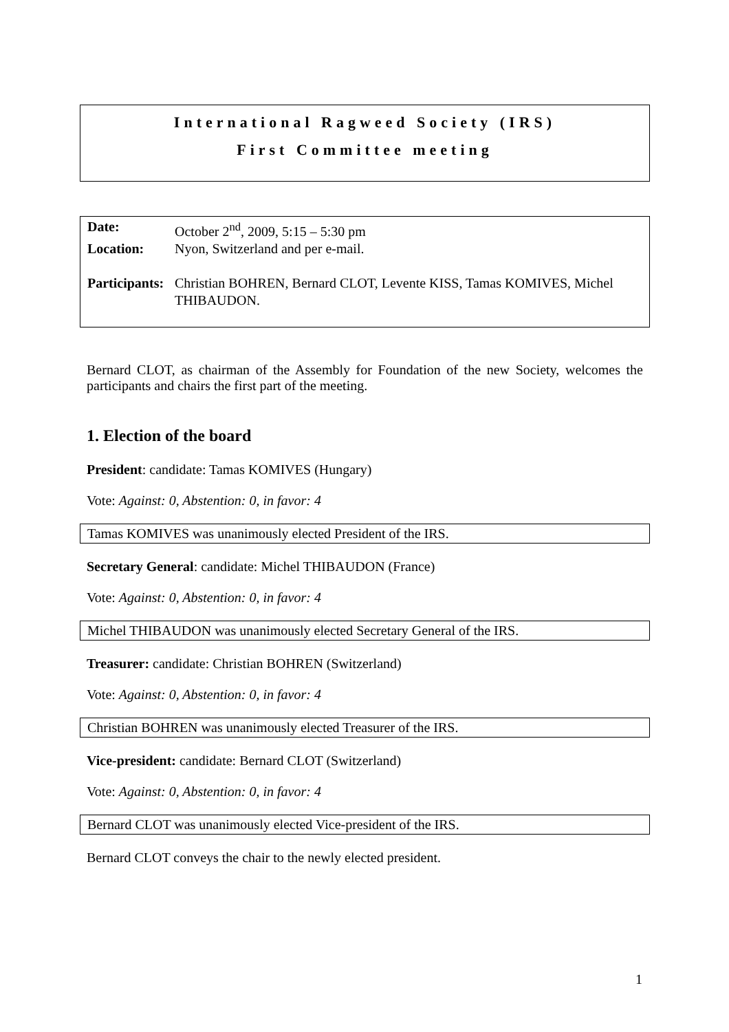International Ragweed Society (IRS)
First Committee meeting
| Date: | October 2<sup>nd</sup>, 2009, 5:15 – 5:30 pm |
| Location: | Nyon, Switzerland and per e-mail. |
| Participants: | Christian BOHREN, Bernard CLOT, Levente KISS, Tamas KOMIVES, Michel THIBAUDON. |
Bernard CLOT, as chairman of the Assembly for Foundation of the new Society, welcomes the participants and chairs the first part of the meeting.
1. Election of the board
President: candidate: Tamas KOMIVES (Hungary)
Vote: Against: 0, Abstention: 0, in favor: 4
Tamas KOMIVES was unanimously elected President of the IRS.
Secretary General: candidate: Michel THIBAUDON (France)
Vote: Against: 0, Abstention: 0, in favor: 4
Michel THIBAUDON was unanimously elected Secretary General of the IRS.
Treasurer: candidate: Christian BOHREN (Switzerland)
Vote: Against: 0, Abstention: 0, in favor: 4
Christian BOHREN was unanimously elected Treasurer of the IRS.
Vice-president: candidate: Bernard CLOT (Switzerland)
Vote: Against: 0, Abstention: 0, in favor: 4
Bernard CLOT was unanimously elected Vice-president of the IRS.
Bernard CLOT conveys the chair to the newly elected president.
1